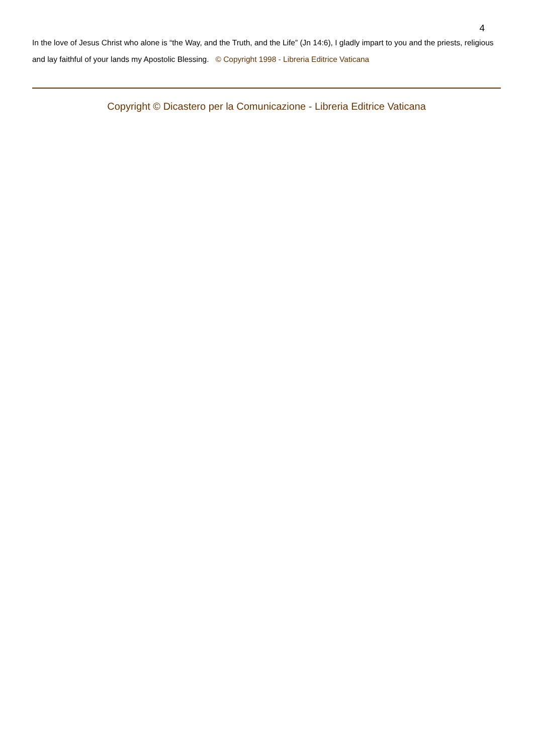4
In the love of Jesus Christ who alone is “the Way, and the Truth, and the Life” (Jn 14:6), I gladly impart to you and the priests, religious and lay faithful of your lands my Apostolic Blessing. © Copyright 1998 - Libreria Editrice Vaticana
Copyright © Dicastero per la Comunicazione - Libreria Editrice Vaticana